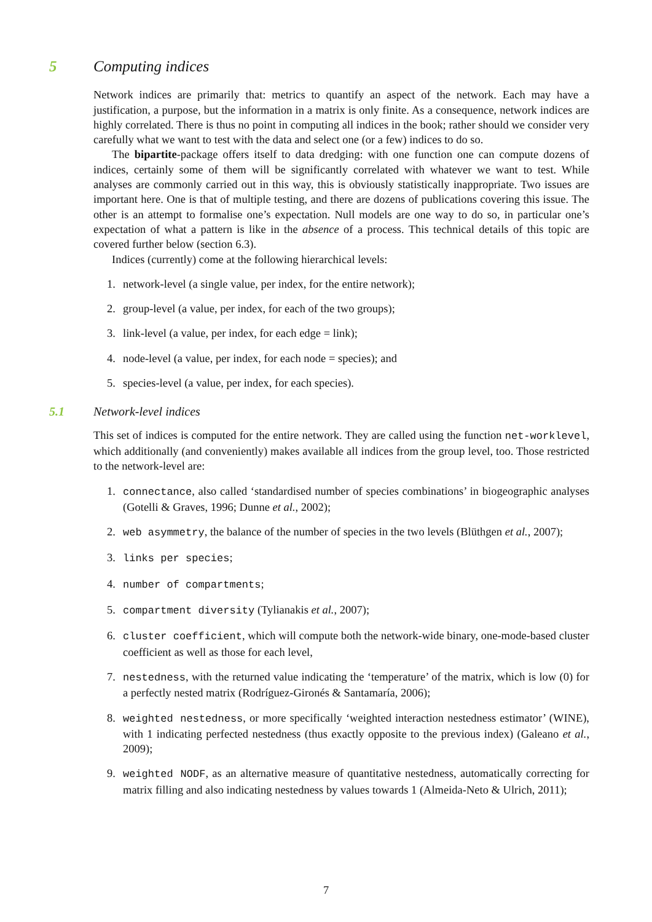5 Computing indices
Network indices are primarily that: metrics to quantify an aspect of the network. Each may have a justification, a purpose, but the information in a matrix is only finite. As a consequence, network indices are highly correlated. There is thus no point in computing all indices in the book; rather should we consider very carefully what we want to test with the data and select one (or a few) indices to do so.
The bipartite-package offers itself to data dredging: with one function one can compute dozens of indices, certainly some of them will be significantly correlated with whatever we want to test. While analyses are commonly carried out in this way, this is obviously statistically inappropriate. Two issues are important here. One is that of multiple testing, and there are dozens of publications covering this issue. The other is an attempt to formalise one’s expectation. Null models are one way to do so, in particular one’s expectation of what a pattern is like in the absence of a process. This technical details of this topic are covered further below (section 6.3).
Indices (currently) come at the following hierarchical levels:
1. network-level (a single value, per index, for the entire network);
2. group-level (a value, per index, for each of the two groups);
3. link-level (a value, per index, for each edge = link);
4. node-level (a value, per index, for each node = species); and
5. species-level (a value, per index, for each species).
5.1 Network-level indices
This set of indices is computed for the entire network. They are called using the function net-worklevel, which additionally (and conveniently) makes available all indices from the group level, too. Those restricted to the network-level are:
1. connectance, also called ‘standardised number of species combinations’ in biogeographic analyses (Gotelli & Graves, 1996; Dunne et al., 2002);
2. web asymmetry, the balance of the number of species in the two levels (Blüthgen et al., 2007);
3. links per species;
4. number of compartments;
5. compartment diversity (Tylianakis et al., 2007);
6. cluster coefficient, which will compute both the network-wide binary, one-mode-based cluster coefficient as well as those for each level,
7. nestedness, with the returned value indicating the ‘temperature’ of the matrix, which is low (0) for a perfectly nested matrix (Rodríguez-Gironés & Santamaría, 2006);
8. weighted nestedness, or more specifically ‘weighted interaction nestedness estimator’ (WINE), with 1 indicating perfected nestedness (thus exactly opposite to the previous index) (Galeano et al., 2009);
9. weighted NODF, as an alternative measure of quantitative nestedness, automatically correcting for matrix filling and also indicating nestedness by values towards 1 (Almeida-Neto & Ulrich, 2011);
7